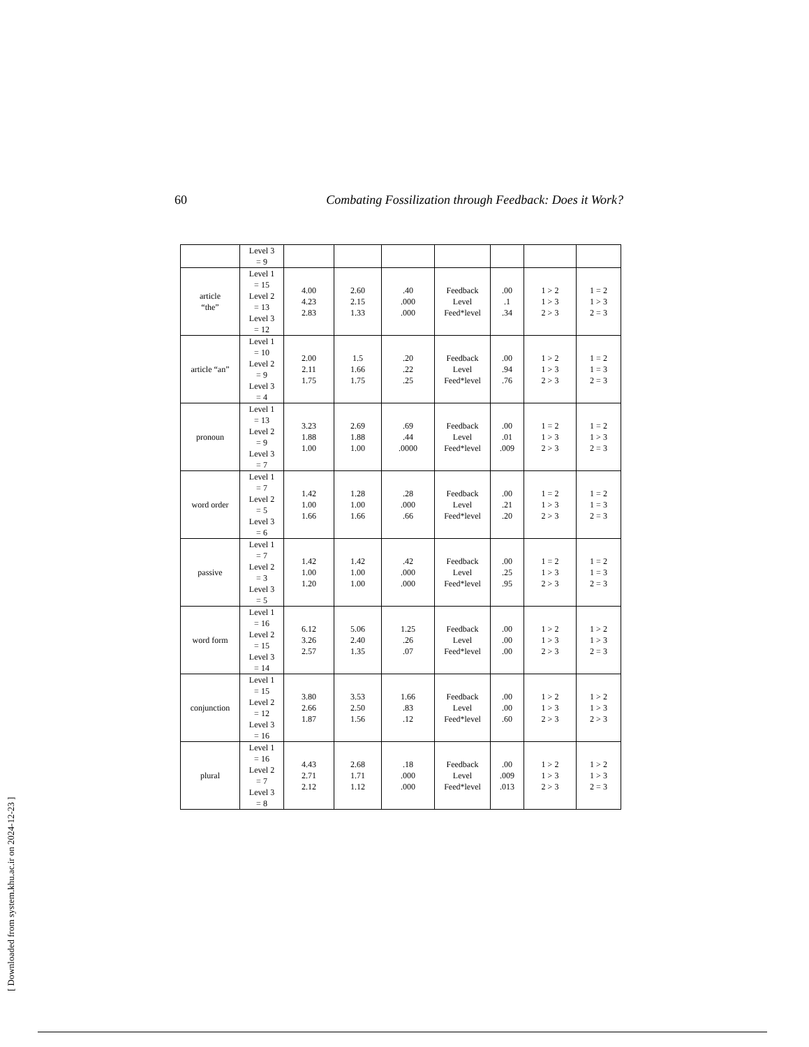60 Combating Fossilization through Feedback: Does it Work?
| | Level 3 = 9 | | | | | | | |
| article “the” | Level 1 = 15 Level 2 = 13 Level 3 = 12 | 4.00 4.23 2.83 | 2.60 2.15 1.33 | .40 .000 .000 | Feedback Level Feed*level | .00 .1 .34 | 1 > 2 1 > 3 2 > 3 | 1 = 2 1 > 3 2 = 3 |
| article “an” | Level 1 = 10 Level 2 = 9 Level 3 = 4 | 2.00 2.11 1.75 | 1.5 1.66 1.75 | .20 .22 .25 | Feedback Level Feed*level | .00 .94 .76 | 1 > 2 1 > 3 2 > 3 | 1 = 2 1 = 3 2 = 3 |
| pronoun | Level 1 = 13 Level 2 = 9 Level 3 = 7 | 3.23 1.88 1.00 | 2.69 1.88 1.00 | .69 .44 .0000 | Feedback Level Feed*level | .00 .01 .009 | 1 = 2 1 > 3 2 > 3 | 1 = 2 1 > 3 2 = 3 |
| word order | Level 1 = 7 Level 2 = 5 Level 3 = 6 | 1.42 1.00 1.66 | 1.28 1.00 1.66 | .28 .000 .66 | Feedback Level Feed*level | .00 .21 .20 | 1 = 2 1 > 3 2 > 3 | 1 = 2 1 = 3 2 = 3 |
| passive | Level 1 = 7 Level 2 = 3 Level 3 = 5 | 1.42 1.00 1.20 | 1.42 1.00 1.00 | .42 .000 .000 | Feedback Level Feed*level | .00 .25 .95 | 1 = 2 1 > 3 2 > 3 | 1 = 2 1 = 3 2 = 3 |
| word form | Level 1 = 16 Level 2 = 15 Level 3 = 14 | 6.12 3.26 2.57 | 5.06 2.40 1.35 | 1.25 .26 .07 | Feedback Level Feed*level | .00 .00 .00 | 1 > 2 1 > 3 2 > 3 | 1 > 2 1 > 3 2 = 3 |
| conjunction | Level 1 = 15 Level 2 = 12 Level 3 = 16 | 3.80 2.66 1.87 | 3.53 2.50 1.56 | 1.66 .83 .12 | Feedback Level Feed*level | .00 .00 .60 | 1 > 2 1 > 3 2 > 3 | 1 > 2 1 > 3 2 > 3 |
| plural | Level 1 = 16 Level 2 = 7 Level 3 = 8 | 4.43 2.71 2.12 | 2.68 1.71 1.12 | .18 .000 .000 | Feedback Level Feed*level | .00 .009 .013 | 1 > 2 1 > 3 2 > 3 | 1 > 2 1 > 3 2 = 3 |
[ Downloaded from system.khu.ac.ir on 2024-12-23 ]